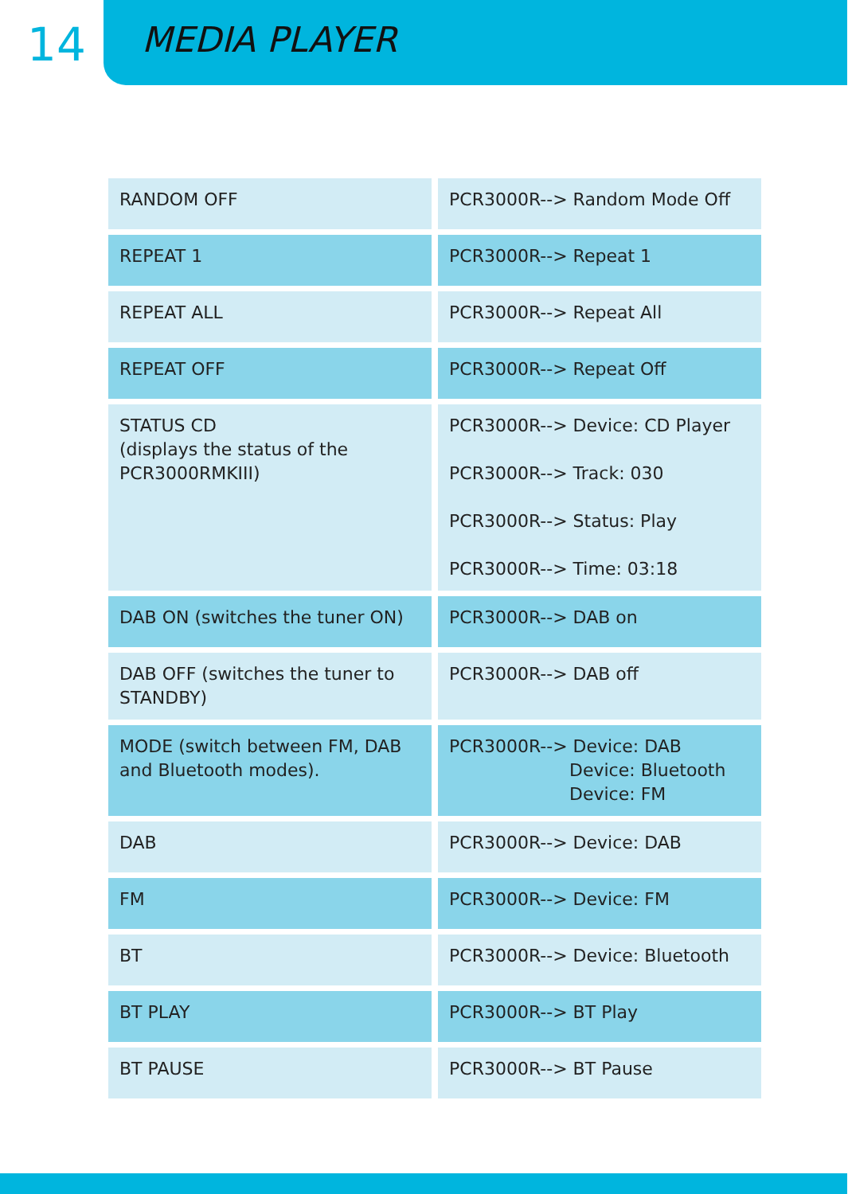14
MEDIA PLAYER
| RANDOM OFF | PCR3000R--> Random Mode Off |
| REPEAT 1 | PCR3000R--> Repeat 1 |
| REPEAT ALL | PCR3000R--> Repeat All |
| REPEAT OFF | PCR3000R--> Repeat Off |
| STATUS CD (displays the status of the PCR3000RMKIII) | PCR3000R--> Device: CD Player PCR3000R--> Track: 030 PCR3000R--> Status: Play PCR3000R--> Time: 03:18 |
| DAB ON (switches the tuner ON) | PCR3000R--> DAB on |
| DAB OFF (switches the tuner to STANDBY) | PCR3000R--> DAB off |
| MODE (switch between FM, DAB and Bluetooth modes). | PCR3000R--> Device: DAB Device: Bluetooth Device: FM |
| DAB | PCR3000R--> Device: DAB |
| FM | PCR3000R--> Device: FM |
| BT | PCR3000R--> Device: Bluetooth |
| BT PLAY | PCR3000R--> BT Play |
| BT PAUSE | PCR3000R--> BT Pause |